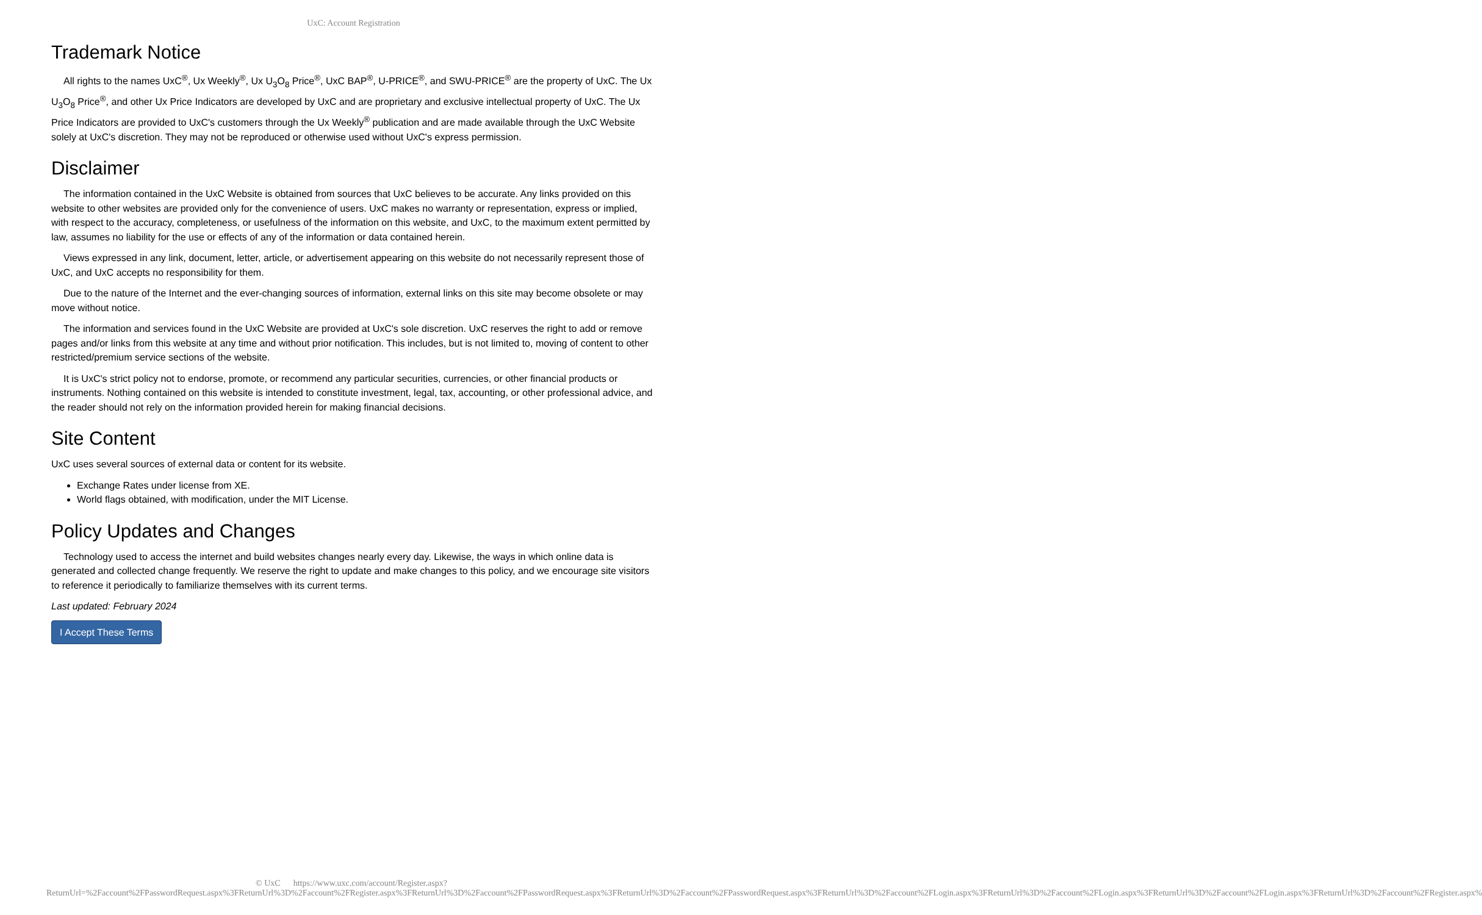UxC: Account Registration
Trademark Notice
All rights to the names UxC<sup>®</sup>, Ux Weekly<sup>®</sup>, Ux U<sub>3</sub>O<sub>8</sub> Price<sup>®</sup>, UxC BAP<sup>®</sup>, U-PRICE<sup>®</sup>, and SWU-PRICE<sup>®</sup> are the property of UxC. The Ux U<sub>3</sub>O<sub>8</sub> Price<sup>®</sup>, and other Ux Price Indicators are developed by UxC and are proprietary and exclusive intellectual property of UxC. The Ux Price Indicators are provided to UxC's customers through the Ux Weekly<sup>®</sup> publication and are made available through the UxC Website solely at UxC's discretion. They may not be reproduced or otherwise used without UxC's express permission.
Disclaimer
The information contained in the UxC Website is obtained from sources that UxC believes to be accurate. Any links provided on this website to other websites are provided only for the convenience of users. UxC makes no warranty or representation, express or implied, with respect to the accuracy, completeness, or usefulness of the information on this website, and UxC, to the maximum extent permitted by law, assumes no liability for the use or effects of any of the information or data contained herein.
Views expressed in any link, document, letter, article, or advertisement appearing on this website do not necessarily represent those of UxC, and UxC accepts no responsibility for them.
Due to the nature of the Internet and the ever-changing sources of information, external links on this site may become obsolete or may move without notice.
The information and services found in the UxC Website are provided at UxC's sole discretion. UxC reserves the right to add or remove pages and/or links from this website at any time and without prior notification. This includes, but is not limited to, moving of content to other restricted/premium service sections of the website.
It is UxC's strict policy not to endorse, promote, or recommend any particular securities, currencies, or other financial products or instruments. Nothing contained on this website is intended to constitute investment, legal, tax, accounting, or other professional advice, and the reader should not rely on the information provided herein for making financial decisions.
Site Content
UxC uses several sources of external data or content for its website.
Exchange Rates under license from XE.
World flags obtained, with modification, under the MIT License.
Policy Updates and Changes
Technology used to access the internet and build websites changes nearly every day. Likewise, the ways in which online data is generated and collected change frequently. We reserve the right to update and make changes to this policy, and we encourage site visitors to reference it periodically to familiarize themselves with its current terms.
Last updated: February 2024
I Accept These Terms
© UxC https://www.uxc.com/account/Register.aspx?ReturnUrl=%2Faccount%2FPasswordRequest.aspx%3FReturnUrl%3D%2Faccount%2FRegister.aspx%3FReturnUrl%3D%2Faccount%2FPasswordRequest.aspx%3FReturnUrl%3D%2Faccount%2FPasswordRequest.aspx%3FReturnUrl%3D%2Faccount%2FLogin.aspx%3FReturnUrl%3D%2Faccount%2FLogin.aspx%3FReturnUrl%3D%2Faccount%2FLogin.aspx%3FReturnUrl%3D%2Faccount%2FRegister.aspx%